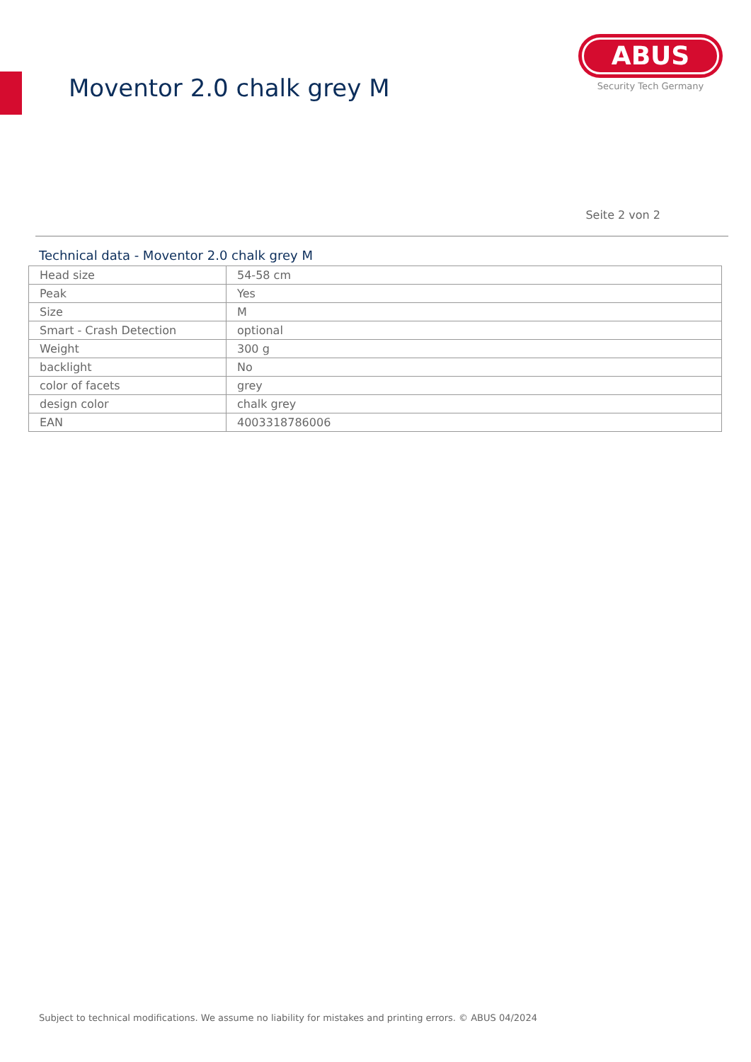Moventor 2.0 chalk grey M
ABUS
Security Tech Germany
Seite 2 von 2
Technical data - Moventor 2.0 chalk grey M
| Head size | 54-58 cm |
| Peak | Yes |
| Size | M |
| Smart - Crash Detection | optional |
| Weight | 300 g |
| backlight | No |
| color of facets | grey |
| design color | chalk grey |
| EAN | 4003318786006 |
Subject to technical modifications. We assume no liability for mistakes and printing errors. © ABUS 04/2024